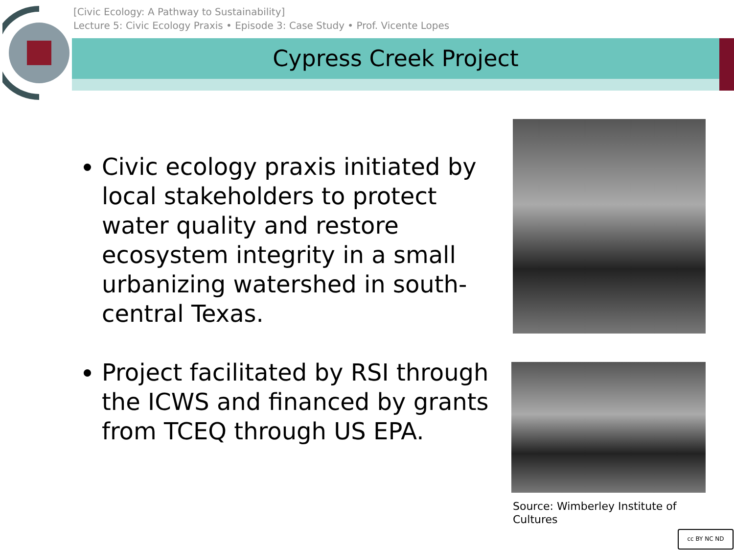[Civic Ecology: A Pathway to Sustainability]
Lecture 5: Civic Ecology Praxis • Episode 3: Case Study • Prof. Vicente Lopes
Cypress Creek Project
Civic ecology praxis initiated by local stakeholders to protect water quality and restore ecosystem integrity in a small urbanizing watershed in south-central Texas.
Project facilitated by RSI through the ICWS and financed by grants from TCEQ through US EPA.
Source: Wimberley Institute of Cultures
cc BY NC ND